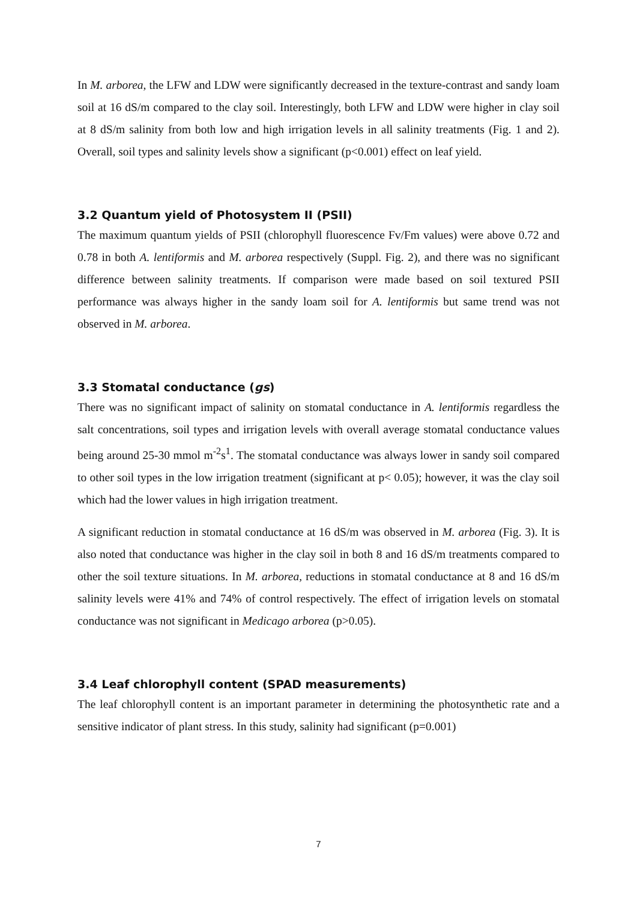In M. arborea, the LFW and LDW were significantly decreased in the texture-contrast and sandy loam soil at 16 dS/m compared to the clay soil. Interestingly, both LFW and LDW were higher in clay soil at 8 dS/m salinity from both low and high irrigation levels in all salinity treatments (Fig. 1 and 2). Overall, soil types and salinity levels show a significant (p<0.001) effect on leaf yield.
3.2 Quantum yield of Photosystem II (PSII)
The maximum quantum yields of PSII (chlorophyll fluorescence Fv/Fm values) were above 0.72 and 0.78 in both A. lentiformis and M. arborea respectively (Suppl. Fig. 2), and there was no significant difference between salinity treatments. If comparison were made based on soil textured PSII performance was always higher in the sandy loam soil for A. lentiformis but same trend was not observed in M. arborea.
3.3 Stomatal conductance (gs)
There was no significant impact of salinity on stomatal conductance in A. lentiformis regardless the salt concentrations, soil types and irrigation levels with overall average stomatal conductance values being around 25-30 mmol m<sup>-2</sup>s<sup>1</sup>. The stomatal conductance was always lower in sandy soil compared to other soil types in the low irrigation treatment (significant at p< 0.05); however, it was the clay soil which had the lower values in high irrigation treatment.
A significant reduction in stomatal conductance at 16 dS/m was observed in M. arborea (Fig. 3). It is also noted that conductance was higher in the clay soil in both 8 and 16 dS/m treatments compared to other the soil texture situations. In M. arborea, reductions in stomatal conductance at 8 and 16 dS/m salinity levels were 41% and 74% of control respectively. The effect of irrigation levels on stomatal conductance was not significant in Medicago arborea (p>0.05).
3.4 Leaf chlorophyll content (SPAD measurements)
The leaf chlorophyll content is an important parameter in determining the photosynthetic rate and a sensitive indicator of plant stress. In this study, salinity had significant (p=0.001)
7